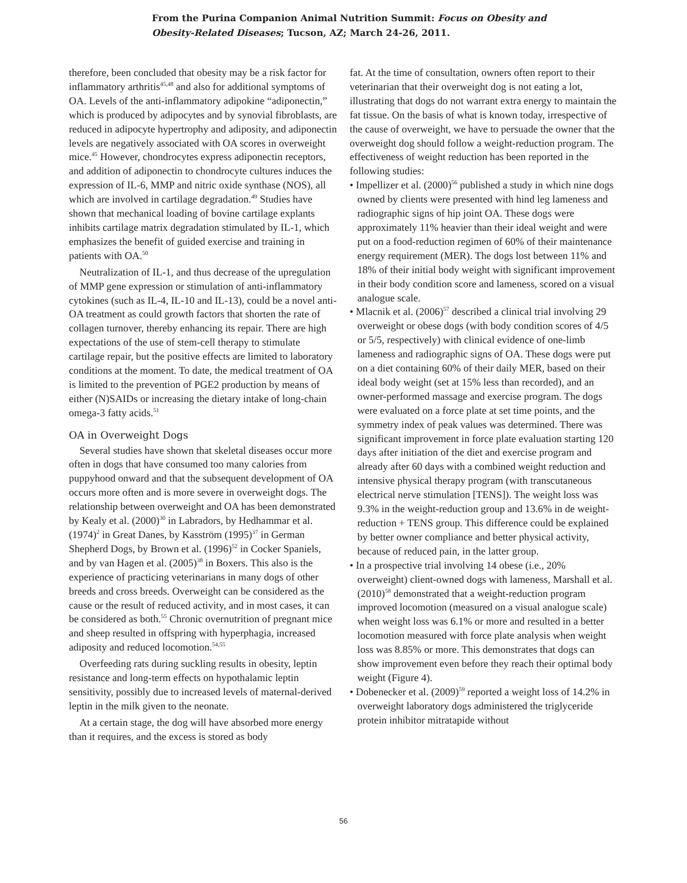From the Purina Companion Animal Nutrition Summit: Focus on Obesity and Obesity-Related Diseases; Tucson, AZ; March 24-26, 2011.
therefore, been concluded that obesity may be a risk factor for inflammatory arthritis<sup>45,48</sup> and also for additional symptoms of OA. Levels of the anti-inflammatory adipokine “adiponectin,” which is produced by adipocytes and by synovial fibroblasts, are reduced in adipocyte hypertrophy and adiposity, and adiponectin levels are negatively associated with OA scores in overweight mice.<sup>45</sup> However, chondrocytes express adiponectin receptors, and addition of adiponectin to chondrocyte cultures induces the expression of IL-6, MMP and nitric oxide synthase (NOS), all which are involved in cartilage degradation.<sup>49</sup> Studies have shown that mechanical loading of bovine cartilage explants inhibits cartilage matrix degradation stimulated by IL-1, which emphasizes the benefit of guided exercise and training in patients with OA.<sup>50</sup>
Neutralization of IL-1, and thus decrease of the upregulation of MMP gene expression or stimulation of anti-inflammatory cytokines (such as IL-4, IL-10 and IL-13), could be a novel anti-OA treatment as could growth factors that shorten the rate of collagen turnover, thereby enhancing its repair. There are high expectations of the use of stem-cell therapy to stimulate cartilage repair, but the positive effects are limited to laboratory conditions at the moment. To date, the medical treatment of OA is limited to the prevention of PGE2 production by means of either (N)SAIDs or increasing the dietary intake of long-chain omega-3 fatty acids.<sup>51</sup>
OA in Overweight Dogs
Several studies have shown that skeletal diseases occur more often in dogs that have consumed too many calories from puppyhood onward and that the subsequent development of OA occurs more often and is more severe in overweight dogs. The relationship between overweight and OA has been demonstrated by Kealy et al. (2000)<sup>30</sup> in Labradors, by Hedhammar et al. (1974)<sup>2</sup> in Great Danes, by Kasström (1995)<sup>37</sup> in German Shepherd Dogs, by Brown et al. (1996)<sup>52</sup> in Cocker Spaniels, and by van Hagen et al. (2005)<sup>38</sup> in Boxers. This also is the experience of practicing veterinarians in many dogs of other breeds and cross breeds. Overweight can be considered as the cause or the result of reduced activity, and in most cases, it can be considered as both.<sup>55</sup> Chronic overnutrition of pregnant mice and sheep resulted in offspring with hyperphagia, increased adiposity and reduced locomotion.<sup>54,55</sup>
Overfeeding rats during suckling results in obesity, leptin resistance and long-term effects on hypothalamic leptin sensitivity, possibly due to increased levels of maternal-derived leptin in the milk given to the neonate.
At a certain stage, the dog will have absorbed more energy than it requires, and the excess is stored as body
fat. At the time of consultation, owners often report to their veterinarian that their overweight dog is not eating a lot, illustrating that dogs do not warrant extra energy to maintain the fat tissue. On the basis of what is known today, irrespective of the cause of overweight, we have to persuade the owner that the overweight dog should follow a weight-reduction program. The effectiveness of weight reduction has been reported in the following studies:
• Impellizer et al. (2000)<sup>56</sup> published a study in which nine dogs owned by clients were presented with hind leg lameness and radiographic signs of hip joint OA. These dogs were approximately 11% heavier than their ideal weight and were put on a food-reduction regimen of 60% of their maintenance energy requirement (MER). The dogs lost between 11% and 18% of their initial body weight with significant improvement in their body condition score and lameness, scored on a visual analogue scale.
• Mlacnik et al. (2006)<sup>57</sup> described a clinical trial involving 29 overweight or obese dogs (with body condition scores of 4/5 or 5/5, respectively) with clinical evidence of one-limb lameness and radiographic signs of OA. These dogs were put on a diet containing 60% of their daily MER, based on their ideal body weight (set at 15% less than recorded), and an owner-performed massage and exercise program. The dogs were evaluated on a force plate at set time points, and the symmetry index of peak values was determined. There was significant improvement in force plate evaluation starting 120 days after initiation of the diet and exercise program and already after 60 days with a combined weight reduction and intensive physical therapy program (with transcutaneous electrical nerve stimulation [TENS]). The weight loss was 9.3% in the weight-reduction group and 13.6% in de weight-reduction + TENS group. This difference could be explained by better owner compliance and better physical activity, because of reduced pain, in the latter group.
• In a prospective trial involving 14 obese (i.e., 20% overweight) client-owned dogs with lameness, Marshall et al. (2010)<sup>58</sup> demonstrated that a weight-reduction program improved locomotion (measured on a visual analogue scale) when weight loss was 6.1% or more and resulted in a better locomotion measured with force plate analysis when weight loss was 8.85% or more. This demonstrates that dogs can show improvement even before they reach their optimal body weight (Figure 4).
• Dobenecker et al. (2009)<sup>59</sup> reported a weight loss of 14.2% in overweight laboratory dogs administered the triglyceride protein inhibitor mitratapide without
56